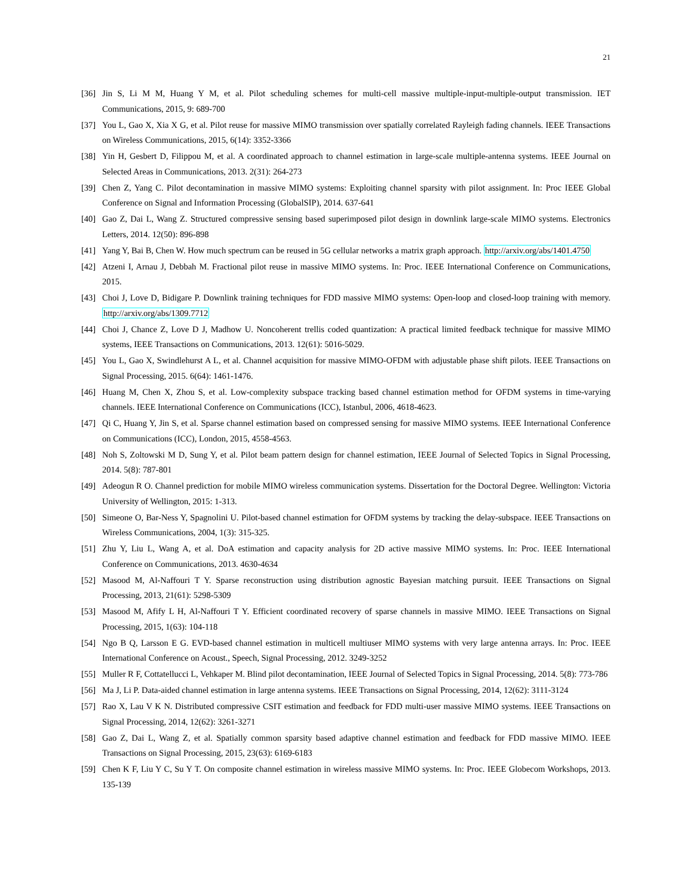21
[36] Jin S, Li M M, Huang Y M, et al. Pilot scheduling schemes for multi-cell massive multiple-input-multiple-output transmission. IET Communications, 2015, 9: 689-700
[37] You L, Gao X, Xia X G, et al. Pilot reuse for massive MIMO transmission over spatially correlated Rayleigh fading channels. IEEE Transactions on Wireless Communications, 2015, 6(14): 3352-3366
[38] Yin H, Gesbert D, Filippou M, et al. A coordinated approach to channel estimation in large-scale multiple-antenna systems. IEEE Journal on Selected Areas in Communications, 2013. 2(31): 264-273
[39] Chen Z, Yang C. Pilot decontamination in massive MIMO systems: Exploiting channel sparsity with pilot assignment. In: Proc IEEE Global Conference on Signal and Information Processing (GlobalSIP), 2014. 637-641
[40] Gao Z, Dai L, Wang Z. Structured compressive sensing based superimposed pilot design in downlink large-scale MIMO systems. Electronics Letters, 2014. 12(50): 896-898
[41] Yang Y, Bai B, Chen W. How much spectrum can be reused in 5G cellular networks a matrix graph approach. http://arxiv.org/abs/1401.4750
[42] Atzeni I, Arnau J, Debbah M. Fractional pilot reuse in massive MIMO systems. In: Proc. IEEE International Conference on Communications, 2015.
[43] Choi J, Love D, Bidigare P. Downlink training techniques for FDD massive MIMO systems: Open-loop and closed-loop training with memory. http://arxiv.org/abs/1309.7712
[44] Choi J, Chance Z, Love D J, Madhow U. Noncoherent trellis coded quantization: A practical limited feedback technique for massive MIMO systems, IEEE Transactions on Communications, 2013. 12(61): 5016-5029.
[45] You L, Gao X, Swindlehurst A L, et al. Channel acquisition for massive MIMO-OFDM with adjustable phase shift pilots. IEEE Transactions on Signal Processing, 2015. 6(64): 1461-1476.
[46] Huang M, Chen X, Zhou S, et al. Low-complexity subspace tracking based channel estimation method for OFDM systems in time-varying channels. IEEE International Conference on Communications (ICC), Istanbul, 2006, 4618-4623.
[47] Qi C, Huang Y, Jin S, et al. Sparse channel estimation based on compressed sensing for massive MIMO systems. IEEE International Conference on Communications (ICC), London, 2015, 4558-4563.
[48] Noh S, Zoltowski M D, Sung Y, et al. Pilot beam pattern design for channel estimation, IEEE Journal of Selected Topics in Signal Processing, 2014. 5(8): 787-801
[49] Adeogun R O. Channel prediction for mobile MIMO wireless communication systems. Dissertation for the Doctoral Degree. Wellington: Victoria University of Wellington, 2015: 1-313.
[50] Simeone O, Bar-Ness Y, Spagnolini U. Pilot-based channel estimation for OFDM systems by tracking the delay-subspace. IEEE Transactions on Wireless Communications, 2004, 1(3): 315-325.
[51] Zhu Y, Liu L, Wang A, et al. DoA estimation and capacity analysis for 2D active massive MIMO systems. In: Proc. IEEE International Conference on Communications, 2013. 4630-4634
[52] Masood M, Al-Naffouri T Y. Sparse reconstruction using distribution agnostic Bayesian matching pursuit. IEEE Transactions on Signal Processing, 2013, 21(61): 5298-5309
[53] Masood M, Afify L H, Al-Naffouri T Y. Efficient coordinated recovery of sparse channels in massive MIMO. IEEE Transactions on Signal Processing, 2015, 1(63): 104-118
[54] Ngo B Q, Larsson E G. EVD-based channel estimation in multicell multiuser MIMO systems with very large antenna arrays. In: Proc. IEEE International Conference on Acoust., Speech, Signal Processing, 2012. 3249-3252
[55] Muller R F, Cottatellucci L, Vehkaper M. Blind pilot decontamination, IEEE Journal of Selected Topics in Signal Processing, 2014. 5(8): 773-786
[56] Ma J, Li P. Data-aided channel estimation in large antenna systems. IEEE Transactions on Signal Processing, 2014, 12(62): 3111-3124
[57] Rao X, Lau V K N. Distributed compressive CSIT estimation and feedback for FDD multi-user massive MIMO systems. IEEE Transactions on Signal Processing, 2014, 12(62): 3261-3271
[58] Gao Z, Dai L, Wang Z, et al. Spatially common sparsity based adaptive channel estimation and feedback for FDD massive MIMO. IEEE Transactions on Signal Processing, 2015, 23(63): 6169-6183
[59] Chen K F, Liu Y C, Su Y T. On composite channel estimation in wireless massive MIMO systems. In: Proc. IEEE Globecom Workshops, 2013. 135-139